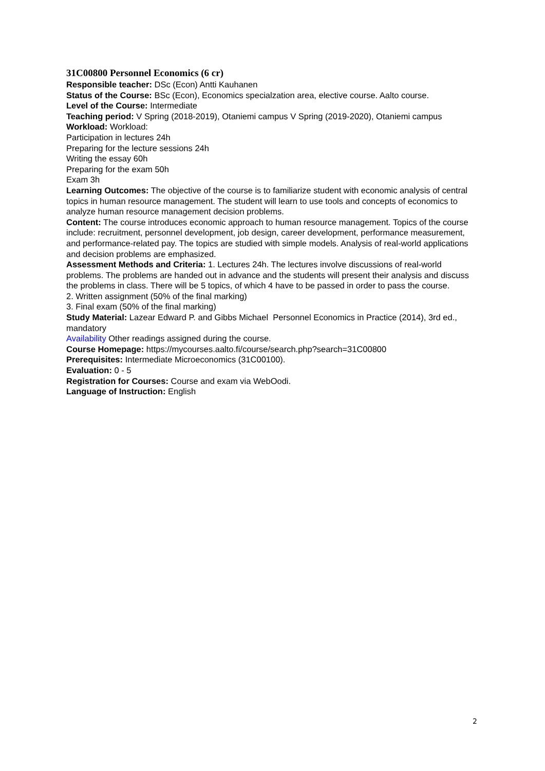31C00800 Personnel Economics (6 cr)
Responsible teacher: DSc (Econ) Antti Kauhanen
Status of the Course: BSc (Econ), Economics specialzation area, elective course. Aalto course.
Level of the Course: Intermediate
Teaching period: V Spring (2018-2019), Otaniemi campus V Spring (2019-2020), Otaniemi campus
Workload: Workload:
Participation in lectures 24h
Preparing for the lecture sessions 24h
Writing the essay 60h
Preparing for the exam 50h
Exam 3h
Learning Outcomes: The objective of the course is to familiarize student with economic analysis of central topics in human resource management. The student will learn to use tools and concepts of economics to analyze human resource management decision problems.
Content: The course introduces economic approach to human resource management. Topics of the course include: recruitment, personnel development, job design, career development, performance measurement, and performance-related pay. The topics are studied with simple models. Analysis of real-world applications and decision problems are emphasized.
Assessment Methods and Criteria: 1. Lectures 24h. The lectures involve discussions of real-world problems. The problems are handed out in advance and the students will present their analysis and discuss the problems in class. There will be 5 topics, of which 4 have to be passed in order to pass the course.
2. Written assignment (50% of the final marking)
3. Final exam (50% of the final marking)
Study Material: Lazear Edward P. and Gibbs Michael Personnel Economics in Practice (2014), 3rd ed., mandatory
Availability Other readings assigned during the course.
Course Homepage: https://mycourses.aalto.fi/course/search.php?search=31C00800
Prerequisites: Intermediate Microeconomics (31C00100).
Evaluation: 0 - 5
Registration for Courses: Course and exam via WebOodi.
Language of Instruction: English
2